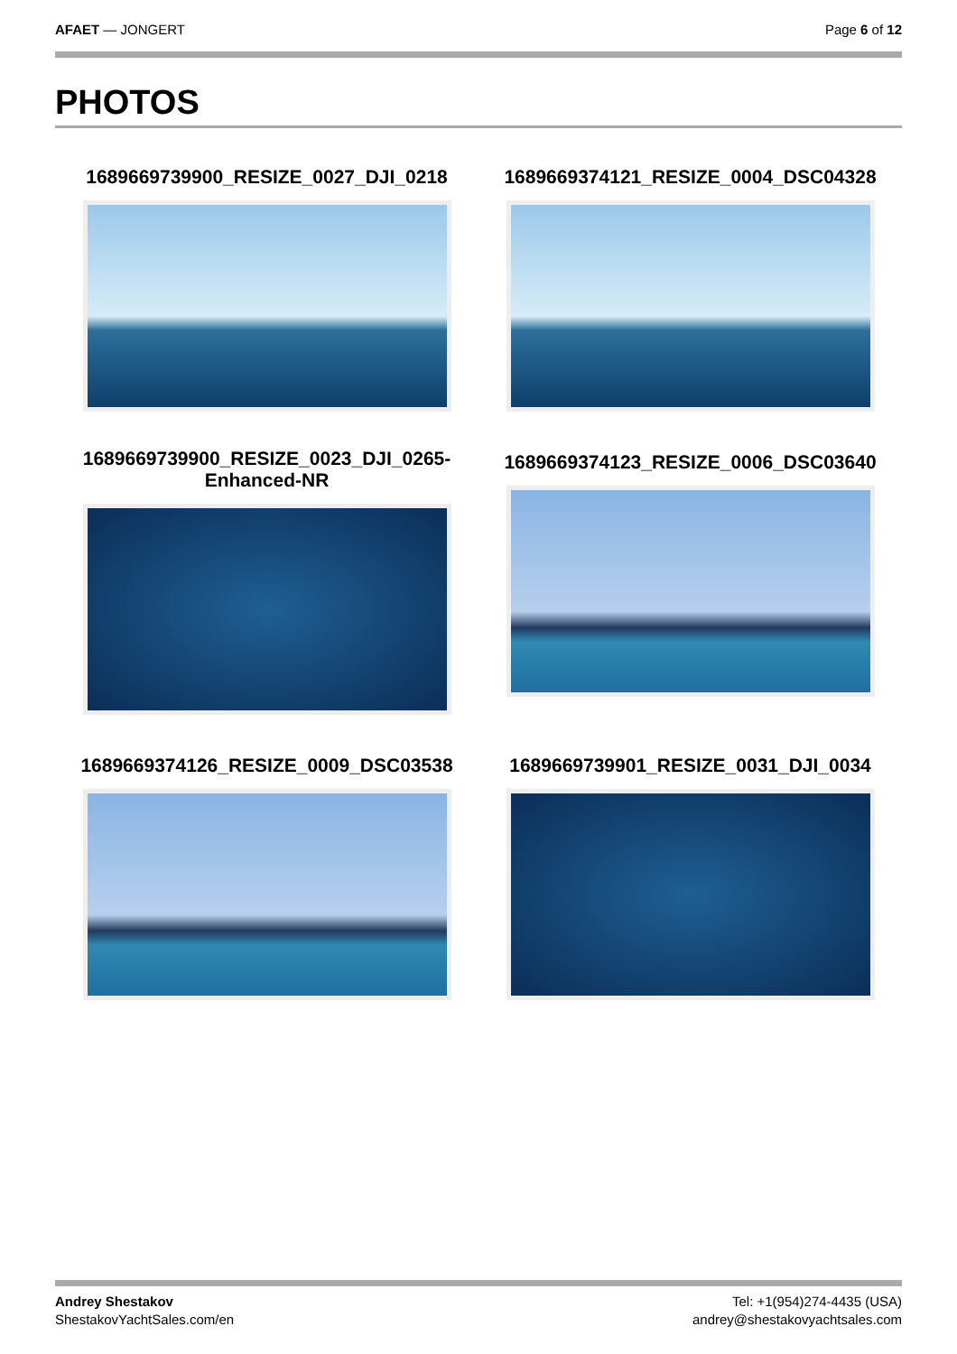AFAET — JONGERT Page 6 of 12
PHOTOS
1689669739900_RESIZE_0027_DJI_0218
1689669374121_RESIZE_0004_DSC04328
1689669739900_RESIZE_0023_DJI_0265-
Enhanced-NR
1689669374123_RESIZE_0006_DSC03640
1689669374126_RESIZE_0009_DSC03538
1689669739901_RESIZE_0031_DJI_0034
Andrey Shestakov
ShestakovYachtSales.com/en
Tel: +1(954)274-4435 (USA)
andrey@shestakovyachtsales.com